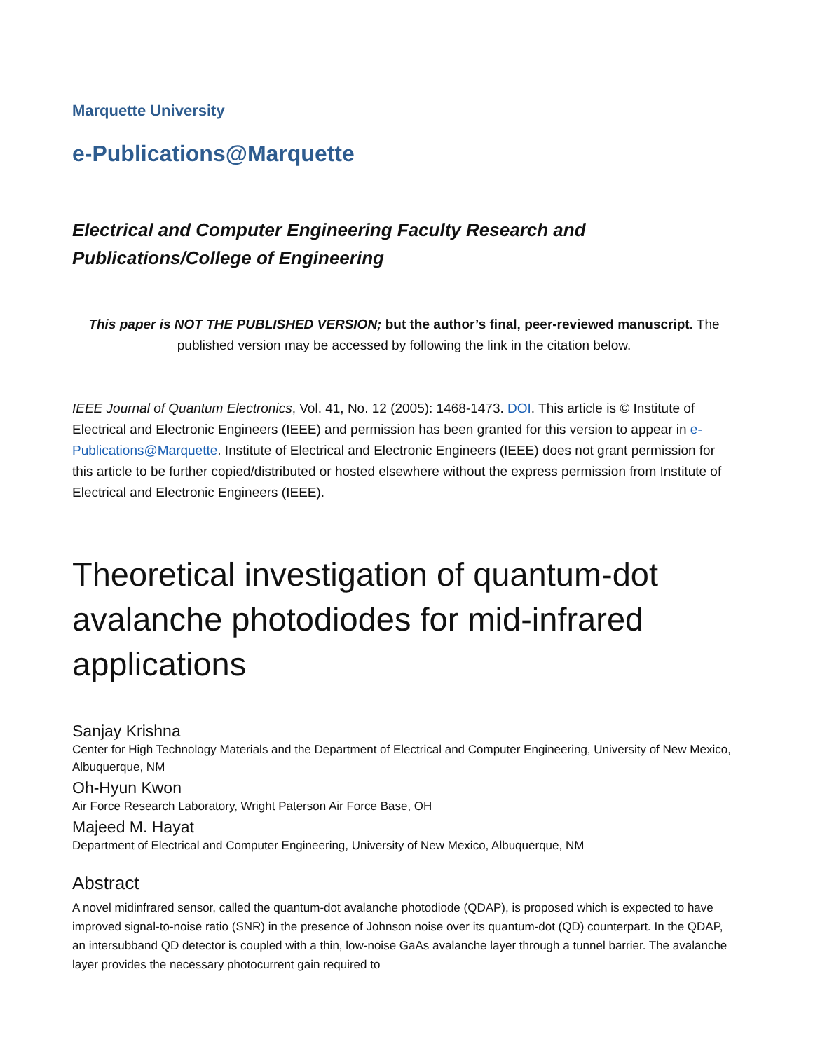Marquette University
e-Publications@Marquette
Electrical and Computer Engineering Faculty Research and
Publications/College of Engineering
This paper is NOT THE PUBLISHED VERSION; but the author’s final, peer-reviewed manuscript. The published version may be accessed by following the link in the citation below.
IEEE Journal of Quantum Electronics, Vol. 41, No. 12 (2005): 1468-1473. DOI. This article is © Institute of Electrical and Electronic Engineers (IEEE) and permission has been granted for this version to appear in e-Publications@Marquette. Institute of Electrical and Electronic Engineers (IEEE) does not grant permission for this article to be further copied/distributed or hosted elsewhere without the express permission from Institute of Electrical and Electronic Engineers (IEEE).
Theoretical investigation of quantum-dot avalanche photodiodes for mid-infrared applications
Sanjay Krishna
Center for High Technology Materials and the Department of Electrical and Computer Engineering, University of New Mexico, Albuquerque, NM
Oh-Hyun Kwon
Air Force Research Laboratory, Wright Paterson Air Force Base, OH
Majeed M. Hayat
Department of Electrical and Computer Engineering, University of New Mexico, Albuquerque, NM
Abstract
A novel midinfrared sensor, called the quantum-dot avalanche photodiode (QDAP), is proposed which is expected to have improved signal-to-noise ratio (SNR) in the presence of Johnson noise over its quantum-dot (QD) counterpart. In the QDAP, an intersubband QD detector is coupled with a thin, low-noise GaAs avalanche layer through a tunnel barrier. The avalanche layer provides the necessary photocurrent gain required to